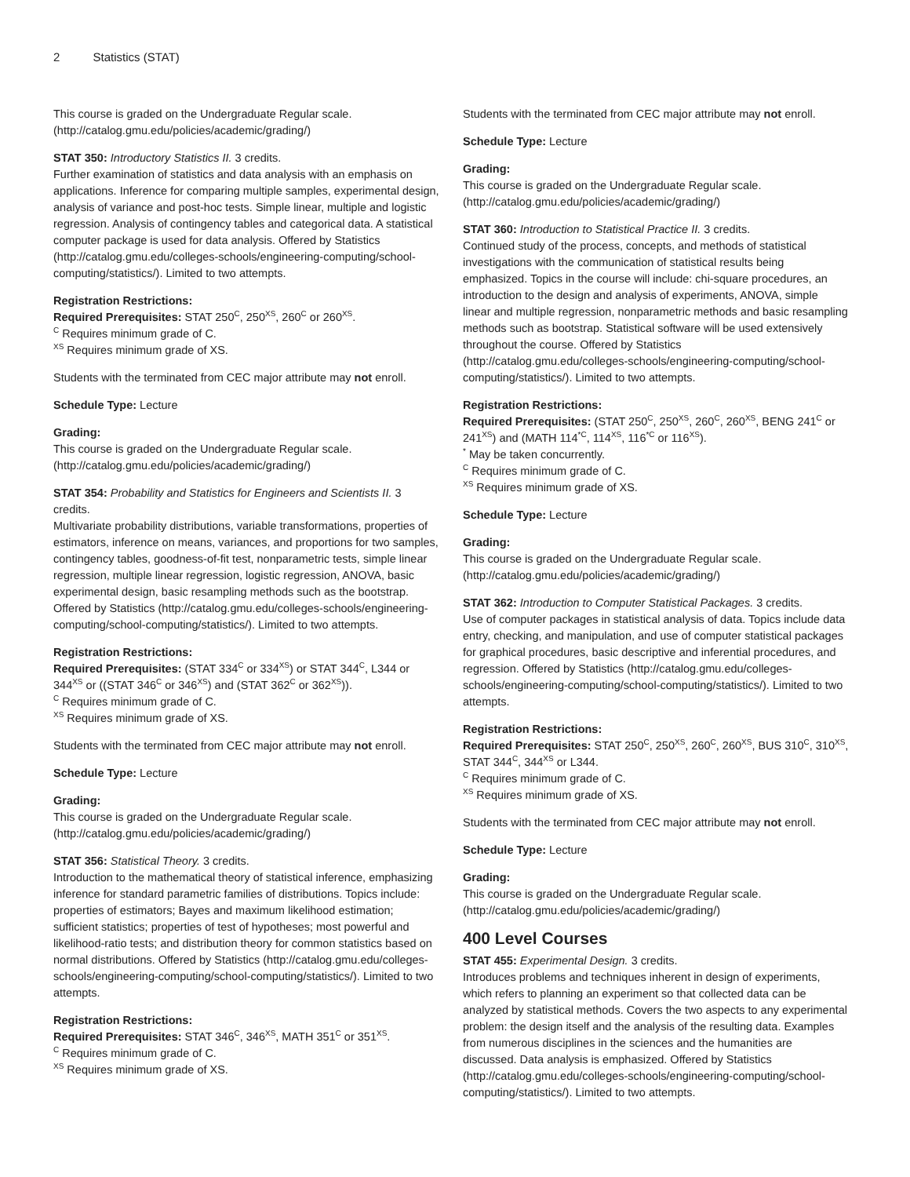2 Statistics (STAT)
This course is graded on the Undergraduate Regular scale. (http://catalog.gmu.edu/policies/academic/grading/)
STAT 350: Introductory Statistics II. 3 credits.
Further examination of statistics and data analysis with an emphasis on applications. Inference for comparing multiple samples, experimental design, analysis of variance and post-hoc tests. Simple linear, multiple and logistic regression. Analysis of contingency tables and categorical data. A statistical computer package is used for data analysis. Offered by Statistics (http://catalog.gmu.edu/colleges-schools/engineering-computing/school-computing/statistics/). Limited to two attempts.
Registration Restrictions:
Required Prerequisites: STAT 250<sup>C</sup>, 250<sup>XS</sup>, 260<sup>C</sup> or 260<sup>XS</sup>.
<sup>C</sup> Requires minimum grade of C.
<sup>XS</sup> Requires minimum grade of XS.
Students with the terminated from CEC major attribute may not enroll.
Schedule Type: Lecture
Grading:
This course is graded on the Undergraduate Regular scale. (http://catalog.gmu.edu/policies/academic/grading/)
STAT 354: Probability and Statistics for Engineers and Scientists II. 3 credits.
Multivariate probability distributions, variable transformations, properties of estimators, inference on means, variances, and proportions for two samples, contingency tables, goodness-of-fit test, nonparametric tests, simple linear regression, multiple linear regression, logistic regression, ANOVA, basic experimental design, basic resampling methods such as the bootstrap. Offered by Statistics (http://catalog.gmu.edu/colleges-schools/engineering-computing/school-computing/statistics/). Limited to two attempts.
Registration Restrictions:
Required Prerequisites: (STAT 334<sup>C</sup> or 334<sup>XS</sup>) or STAT 344<sup>C</sup>, L344 or 344<sup>XS</sup> or ((STAT 346<sup>C</sup> or 346<sup>XS</sup>) and (STAT 362<sup>C</sup> or 362<sup>XS</sup>)).
<sup>C</sup> Requires minimum grade of C.
<sup>XS</sup> Requires minimum grade of XS.
Students with the terminated from CEC major attribute may not enroll.
Schedule Type: Lecture
Grading:
This course is graded on the Undergraduate Regular scale. (http://catalog.gmu.edu/policies/academic/grading/)
STAT 356: Statistical Theory. 3 credits.
Introduction to the mathematical theory of statistical inference, emphasizing inference for standard parametric families of distributions. Topics include: properties of estimators; Bayes and maximum likelihood estimation; sufficient statistics; properties of test of hypotheses; most powerful and likelihood-ratio tests; and distribution theory for common statistics based on normal distributions. Offered by Statistics (http://catalog.gmu.edu/colleges-schools/engineering-computing/school-computing/statistics/). Limited to two attempts.
Registration Restrictions:
Required Prerequisites: STAT 346<sup>C</sup>, 346<sup>XS</sup>, MATH 351<sup>C</sup> or 351<sup>XS</sup>.
<sup>C</sup> Requires minimum grade of C.
<sup>XS</sup> Requires minimum grade of XS.
Students with the terminated from CEC major attribute may not enroll.
Schedule Type: Lecture
Grading:
This course is graded on the Undergraduate Regular scale. (http://catalog.gmu.edu/policies/academic/grading/)
STAT 360: Introduction to Statistical Practice II. 3 credits.
Continued study of the process, concepts, and methods of statistical investigations with the communication of statistical results being emphasized. Topics in the course will include: chi-square procedures, an introduction to the design and analysis of experiments, ANOVA, simple linear and multiple regression, nonparametric methods and basic resampling methods such as bootstrap. Statistical software will be used extensively throughout the course. Offered by Statistics (http://catalog.gmu.edu/colleges-schools/engineering-computing/school-computing/statistics/). Limited to two attempts.
Registration Restrictions:
Required Prerequisites: (STAT 250<sup>C</sup>, 250<sup>XS</sup>, 260<sup>C</sup>, 260<sup>XS</sup>, BENG 241<sup>C</sup> or 241<sup>XS</sup>) and (MATH 114<sup>*C</sup>, 114<sup>XS</sup>, 116<sup>*C</sup> or 116<sup>XS</sup>).
<sup>*</sup> May be taken concurrently.
<sup>C</sup> Requires minimum grade of C.
<sup>XS</sup> Requires minimum grade of XS.
Schedule Type: Lecture
Grading:
This course is graded on the Undergraduate Regular scale. (http://catalog.gmu.edu/policies/academic/grading/)
STAT 362: Introduction to Computer Statistical Packages. 3 credits.
Use of computer packages in statistical analysis of data. Topics include data entry, checking, and manipulation, and use of computer statistical packages for graphical procedures, basic descriptive and inferential procedures, and regression. Offered by Statistics (http://catalog.gmu.edu/colleges-schools/engineering-computing/school-computing/statistics/). Limited to two attempts.
Registration Restrictions:
Required Prerequisites: STAT 250<sup>C</sup>, 250<sup>XS</sup>, 260<sup>C</sup>, 260<sup>XS</sup>, BUS 310<sup>C</sup>, 310<sup>XS</sup>, STAT 344<sup>C</sup>, 344<sup>XS</sup> or L344.
<sup>C</sup> Requires minimum grade of C.
<sup>XS</sup> Requires minimum grade of XS.
Students with the terminated from CEC major attribute may not enroll.
Schedule Type: Lecture
Grading:
This course is graded on the Undergraduate Regular scale. (http://catalog.gmu.edu/policies/academic/grading/)
400 Level Courses
STAT 455: Experimental Design. 3 credits.
Introduces problems and techniques inherent in design of experiments, which refers to planning an experiment so that collected data can be analyzed by statistical methods. Covers the two aspects to any experimental problem: the design itself and the analysis of the resulting data. Examples from numerous disciplines in the sciences and the humanities are discussed. Data analysis is emphasized. Offered by Statistics (http://catalog.gmu.edu/colleges-schools/engineering-computing/school-computing/statistics/). Limited to two attempts.